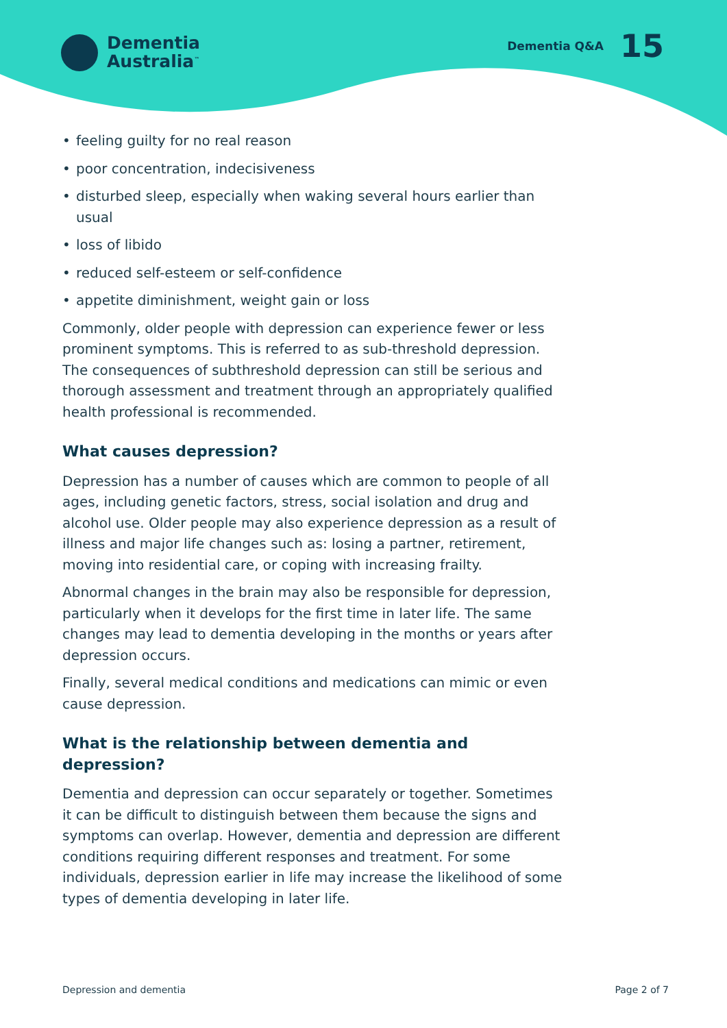Dementia
Australia<sup>™</sup>
Dementia Q&A 15
• feeling guilty for no real reason
• poor concentration, indecisiveness
• disturbed sleep, especially when waking several hours earlier than usual
• loss of libido
• reduced self-esteem or self-confidence
• appetite diminishment, weight gain or loss
Commonly, older people with depression can experience fewer or less prominent symptoms. This is referred to as sub-threshold depression. The consequences of subthreshold depression can still be serious and thorough assessment and treatment through an appropriately qualified health professional is recommended.
What causes depression?
Depression has a number of causes which are common to people of all ages, including genetic factors, stress, social isolation and drug and alcohol use. Older people may also experience depression as a result of illness and major life changes such as: losing a partner, retirement, moving into residential care, or coping with increasing frailty.
Abnormal changes in the brain may also be responsible for depression, particularly when it develops for the first time in later life. The same changes may lead to dementia developing in the months or years after depression occurs.
Finally, several medical conditions and medications can mimic or even cause depression.
What is the relationship between dementia and depression?
Dementia and depression can occur separately or together. Sometimes it can be difficult to distinguish between them because the signs and symptoms can overlap. However, dementia and depression are different conditions requiring different responses and treatment. For some individuals, depression earlier in life may increase the likelihood of some types of dementia developing in later life.
Depression and dementia Page 2 of 7